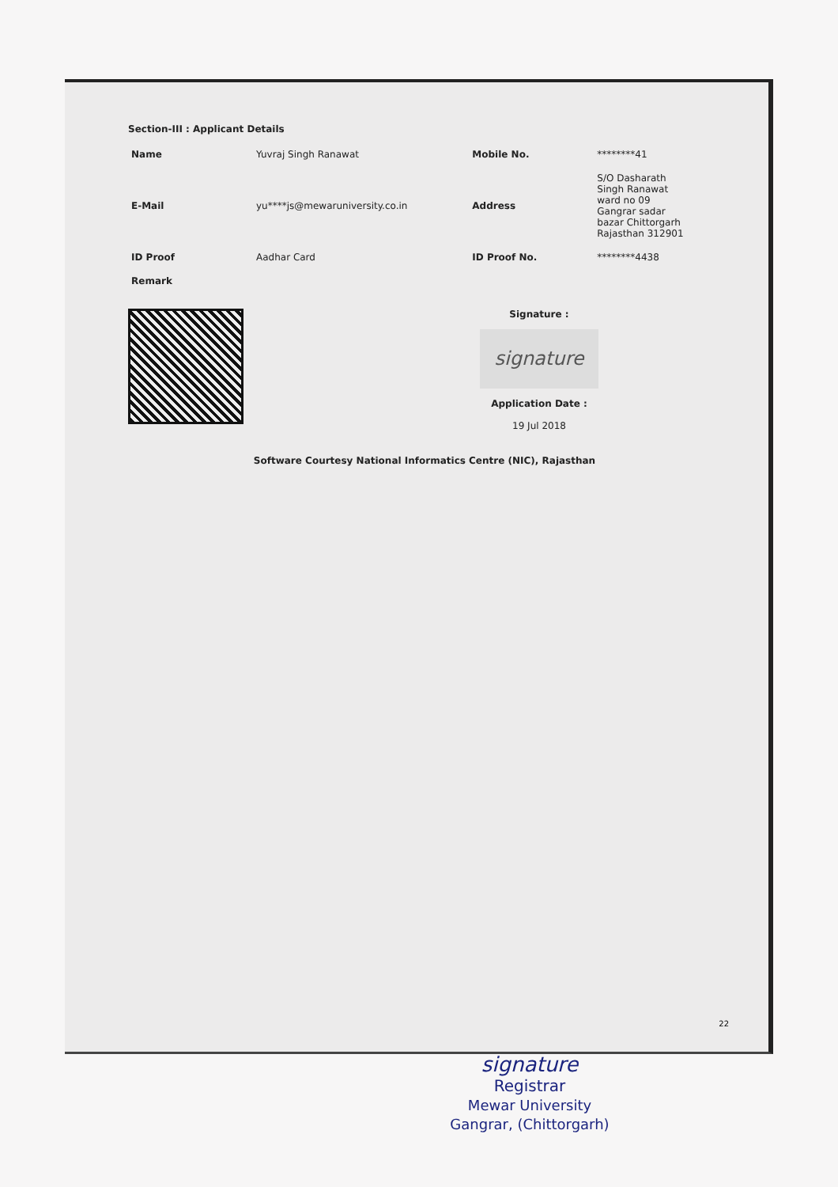Section-III : Applicant Details
| Name | Yuvraj Singh Ranawat | Mobile No. | ********41 |
| E-Mail | yu****js@mewaruniversity.co.in | Address | S/O Dasharath Singh Ranawat ward no 09 Gangrar sadar bazar Chittorgarh Rajasthan 312901 |
| ID Proof | Aadhar Card | ID Proof No. | ********4438 |
| Remark | | | |
Signature :
signature
Application Date :
19 Jul 2018
Software Courtesy National Informatics Centre (NIC), Rajasthan
22
signature
Registrar
Mewar University
Gangrar, (Chittorgarh)